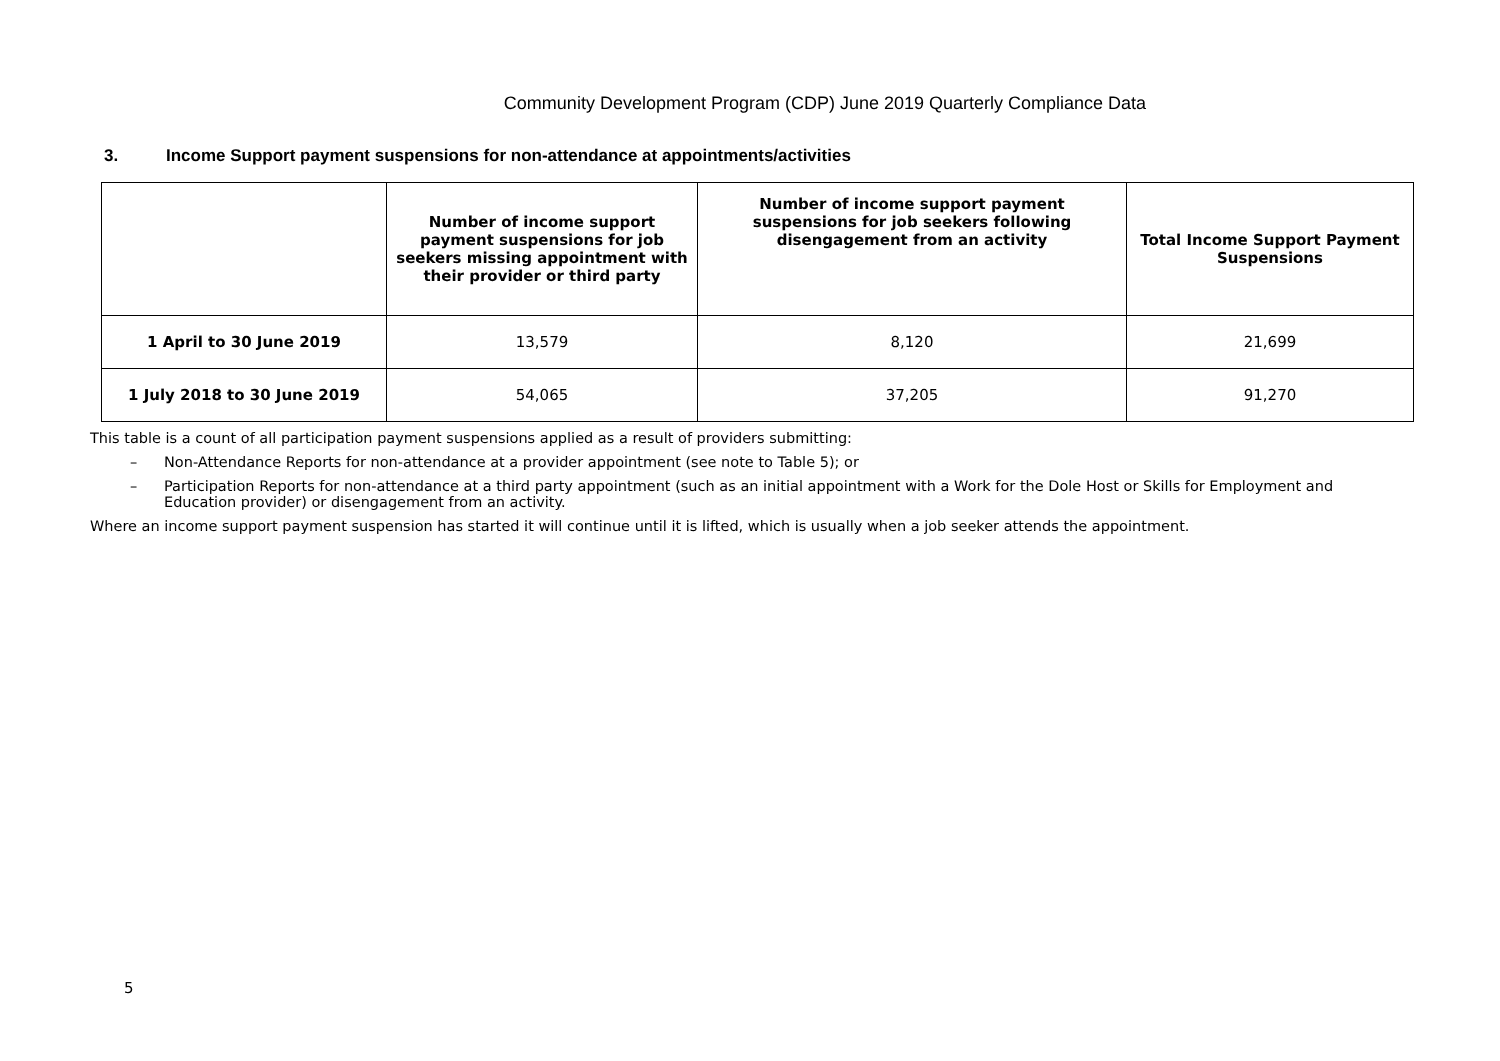Community Development Program (CDP) June 2019 Quarterly Compliance Data
3. Income Support payment suspensions for non-attendance at appointments/activities
| | Number of income support payment suspensions for job seekers missing appointment with their provider or third party | Number of income support payment suspensions for job seekers following disengagement from an activity | Total Income Support Payment Suspensions |
| --- | --- | --- | --- |
| 1 April to 30 June 2019 | 13,579 | 8,120 | 21,699 |
| 1 July 2018 to 30 June 2019 | 54,065 | 37,205 | 91,270 |
This table is a count of all participation payment suspensions applied as a result of providers submitting:
– Non-Attendance Reports for non-attendance at a provider appointment (see note to Table 5); or
– Participation Reports for non-attendance at a third party appointment (such as an initial appointment with a Work for the Dole Host or Skills for Employment and Education provider) or disengagement from an activity.
Where an income support payment suspension has started it will continue until it is lifted, which is usually when a job seeker attends the appointment.
5